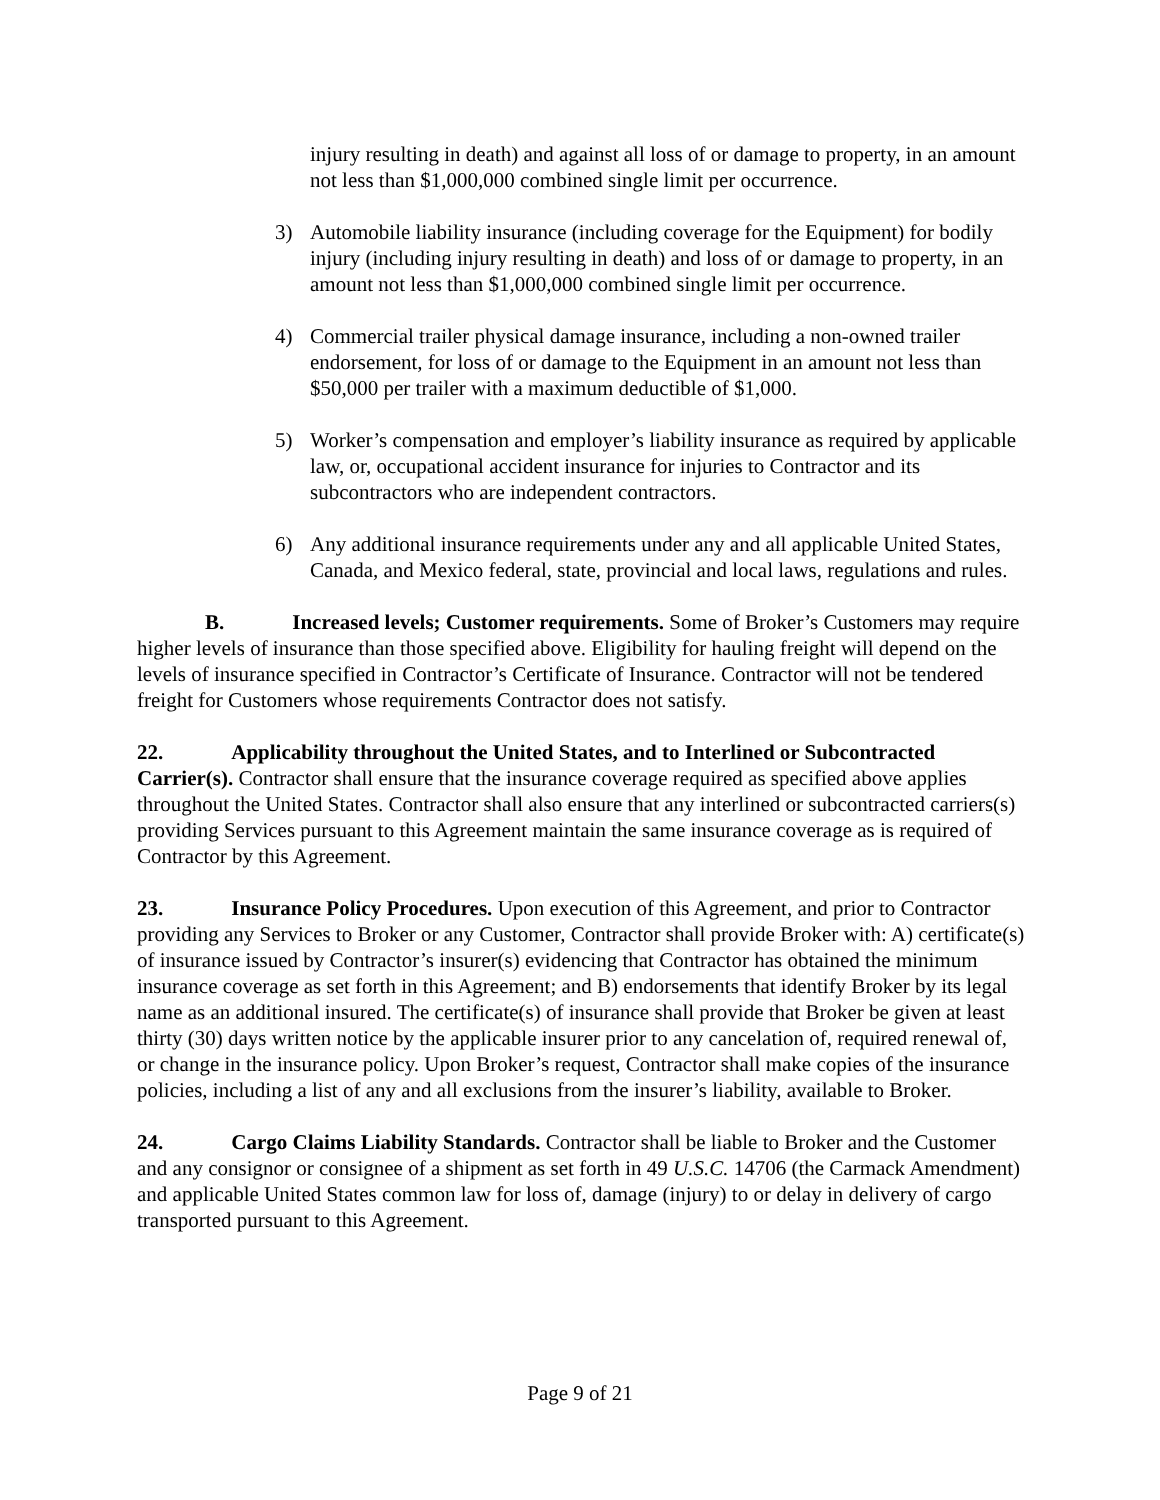injury resulting in death) and against all loss of or damage to property, in an amount not less than $1,000,000 combined single limit per occurrence.
3) Automobile liability insurance (including coverage for the Equipment) for bodily injury (including injury resulting in death) and loss of or damage to property, in an amount not less than $1,000,000 combined single limit per occurrence.
4) Commercial trailer physical damage insurance, including a non-owned trailer endorsement, for loss of or damage to the Equipment in an amount not less than $50,000 per trailer with a maximum deductible of $1,000.
5) Worker’s compensation and employer’s liability insurance as required by applicable law, or, occupational accident insurance for injuries to Contractor and its subcontractors who are independent contractors.
6) Any additional insurance requirements under any and all applicable United States, Canada, and Mexico federal, state, provincial and local laws, regulations and rules.
B. Increased levels; Customer requirements. Some of Broker’s Customers may require higher levels of insurance than those specified above. Eligibility for hauling freight will depend on the levels of insurance specified in Contractor’s Certificate of Insurance. Contractor will not be tendered freight for Customers whose requirements Contractor does not satisfy.
22. Applicability throughout the United States, and to Interlined or Subcontracted Carrier(s). Contractor shall ensure that the insurance coverage required as specified above applies throughout the United States. Contractor shall also ensure that any interlined or subcontracted carriers(s) providing Services pursuant to this Agreement maintain the same insurance coverage as is required of Contractor by this Agreement.
23. Insurance Policy Procedures. Upon execution of this Agreement, and prior to Contractor providing any Services to Broker or any Customer, Contractor shall provide Broker with: A) certificate(s) of insurance issued by Contractor’s insurer(s) evidencing that Contractor has obtained the minimum insurance coverage as set forth in this Agreement; and B) endorsements that identify Broker by its legal name as an additional insured. The certificate(s) of insurance shall provide that Broker be given at least thirty (30) days written notice by the applicable insurer prior to any cancelation of, required renewal of, or change in the insurance policy. Upon Broker’s request, Contractor shall make copies of the insurance policies, including a list of any and all exclusions from the insurer’s liability, available to Broker.
24. Cargo Claims Liability Standards. Contractor shall be liable to Broker and the Customer and any consignor or consignee of a shipment as set forth in 49 U.S.C. 14706 (the Carmack Amendment) and applicable United States common law for loss of, damage (injury) to or delay in delivery of cargo transported pursuant to this Agreement.
Page 9 of 21